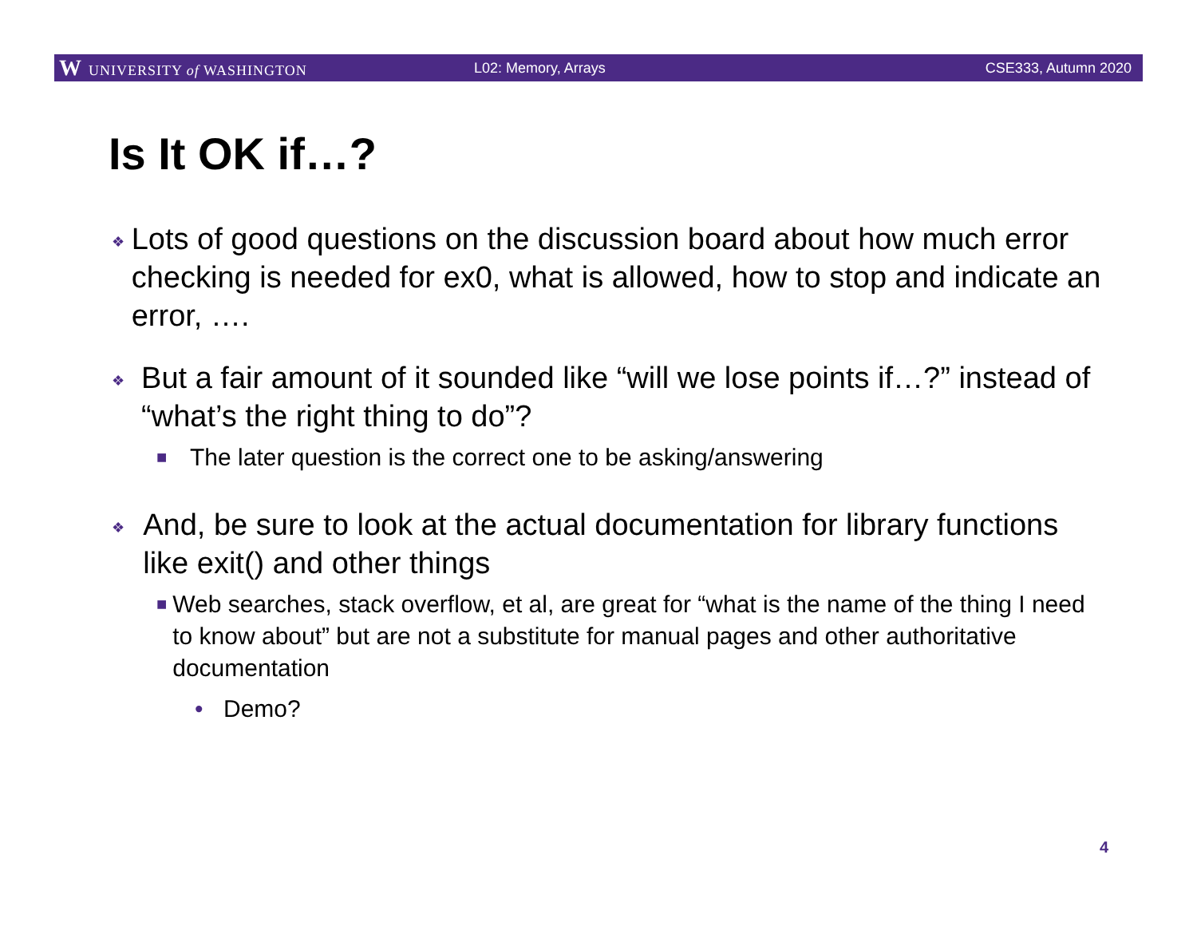W UNIVERSITY of WASHINGTON L02: Memory, Arrays CSE333, Autumn 2020
Is It OK if…?
❖
Lots of good questions on the discussion board about how much error checking is needed for ex0, what is allowed, how to stop and indicate an error, ….
❖
But a fair amount of it sounded like “will we lose points if…?” instead of “what’s the right thing to do”?
■
The later question is the correct one to be asking/answering
❖
And, be sure to look at the actual documentation for library functions like exit() and other things
■
Web searches, stack overflow, et al, are great for “what is the name of the thing I need to know about” but are not a substitute for manual pages and other authoritative documentation
• Demo?
4